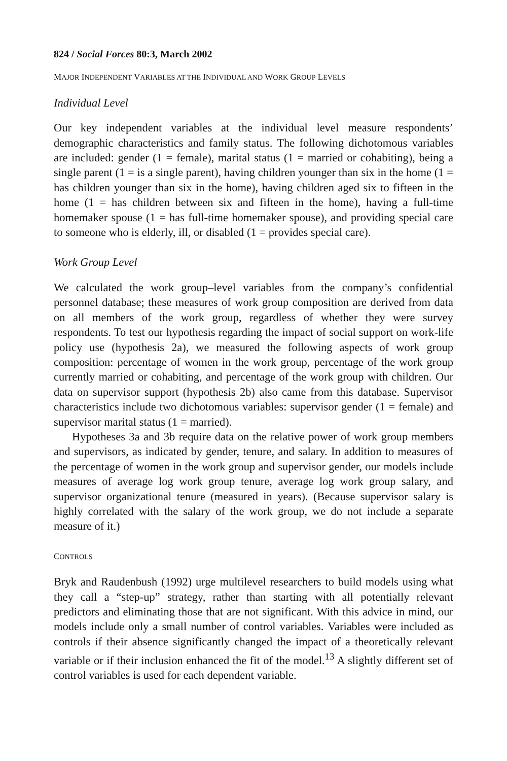824 / Social Forces 80:3, March 2002
MAJOR INDEPENDENT VARIABLES AT THE INDIVIDUAL AND WORK GROUP LEVELS
Individual Level
Our key independent variables at the individual level measure respondents’ demographic characteristics and family status. The following dichotomous variables are included: gender (1 = female), marital status (1 = married or cohabiting), being a single parent (1 = is a single parent), having children younger than six in the home (1 = has children younger than six in the home), having children aged six to fifteen in the home (1 = has children between six and fifteen in the home), having a full-time homemaker spouse (1 = has full-time homemaker spouse), and providing special care to someone who is elderly, ill, or disabled (1 = provides special care).
Work Group Level
We calculated the work group–level variables from the company’s confidential personnel database; these measures of work group composition are derived from data on all members of the work group, regardless of whether they were survey respondents. To test our hypothesis regarding the impact of social support on work-life policy use (hypothesis 2a), we measured the following aspects of work group composition: percentage of women in the work group, percentage of the work group currently married or cohabiting, and percentage of the work group with children. Our data on supervisor support (hypothesis 2b) also came from this database. Supervisor characteristics include two dichotomous variables: supervisor gender (1 = female) and supervisor marital status (1 = married).
Hypotheses 3a and 3b require data on the relative power of work group members and supervisors, as indicated by gender, tenure, and salary. In addition to measures of the percentage of women in the work group and supervisor gender, our models include measures of average log work group tenure, average log work group salary, and supervisor organizational tenure (measured in years). (Because supervisor salary is highly correlated with the salary of the work group, we do not include a separate measure of it.)
CONTROLS
Bryk and Raudenbush (1992) urge multilevel researchers to build models using what they call a “step-up” strategy, rather than starting with all potentially relevant predictors and eliminating those that are not significant. With this advice in mind, our models include only a small number of control variables. Variables were included as controls if their absence significantly changed the impact of a theoretically relevant variable or if their inclusion enhanced the fit of the model.<sup>13</sup> A slightly different set of control variables is used for each dependent variable.